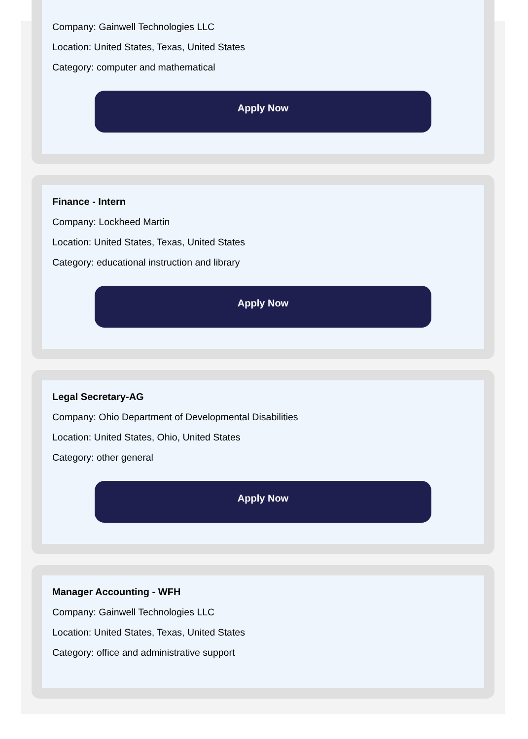Company: Gainwell Technologies LLC
Location: United States, Texas, United States
Category: computer and mathematical
Apply Now
Finance - Intern
Company: Lockheed Martin
Location: United States, Texas, United States
Category: educational instruction and library
Apply Now
Legal Secretary-AG
Company: Ohio Department of Developmental Disabilities
Location: United States, Ohio, United States
Category: other general
Apply Now
Manager Accounting - WFH
Company: Gainwell Technologies LLC
Location: United States, Texas, United States
Category: office and administrative support